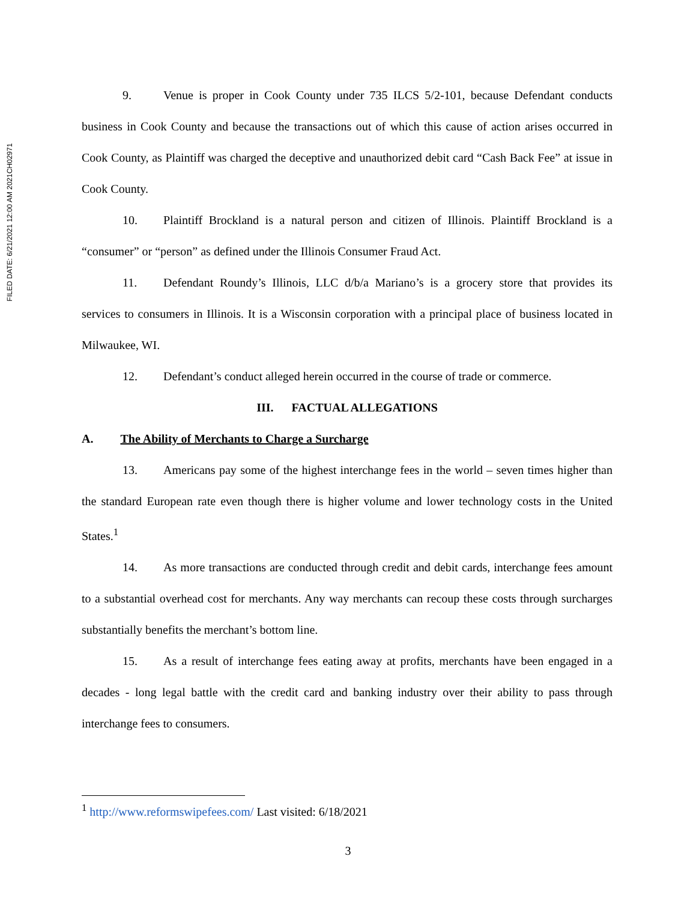FILED DATE: 6/21/2021 12:00 AM 2021CH02971
9. Venue is proper in Cook County under 735 ILCS 5/2-101, because Defendant conducts business in Cook County and because the transactions out of which this cause of action arises occurred in Cook County, as Plaintiff was charged the deceptive and unauthorized debit card “Cash Back Fee” at issue in Cook County.
10. Plaintiff Brockland is a natural person and citizen of Illinois. Plaintiff Brockland is a “consumer” or “person” as defined under the Illinois Consumer Fraud Act.
11. Defendant Roundy’s Illinois, LLC d/b/a Mariano’s is a grocery store that provides its services to consumers in Illinois. It is a Wisconsin corporation with a principal place of business located in Milwaukee, WI.
12. Defendant’s conduct alleged herein occurred in the course of trade or commerce.
III. FACTUAL ALLEGATIONS
A. The Ability of Merchants to Charge a Surcharge
13. Americans pay some of the highest interchange fees in the world – seven times higher than the standard European rate even though there is higher volume and lower technology costs in the United States.<sup>1</sup>
14. As more transactions are conducted through credit and debit cards, interchange fees amount to a substantial overhead cost for merchants. Any way merchants can recoup these costs through surcharges substantially benefits the merchant’s bottom line.
15. As a result of interchange fees eating away at profits, merchants have been engaged in a decades - long legal battle with the credit card and banking industry over their ability to pass through interchange fees to consumers.
<sup>1</sup> http://www.reformswipefees.com/ Last visited: 6/18/2021
3